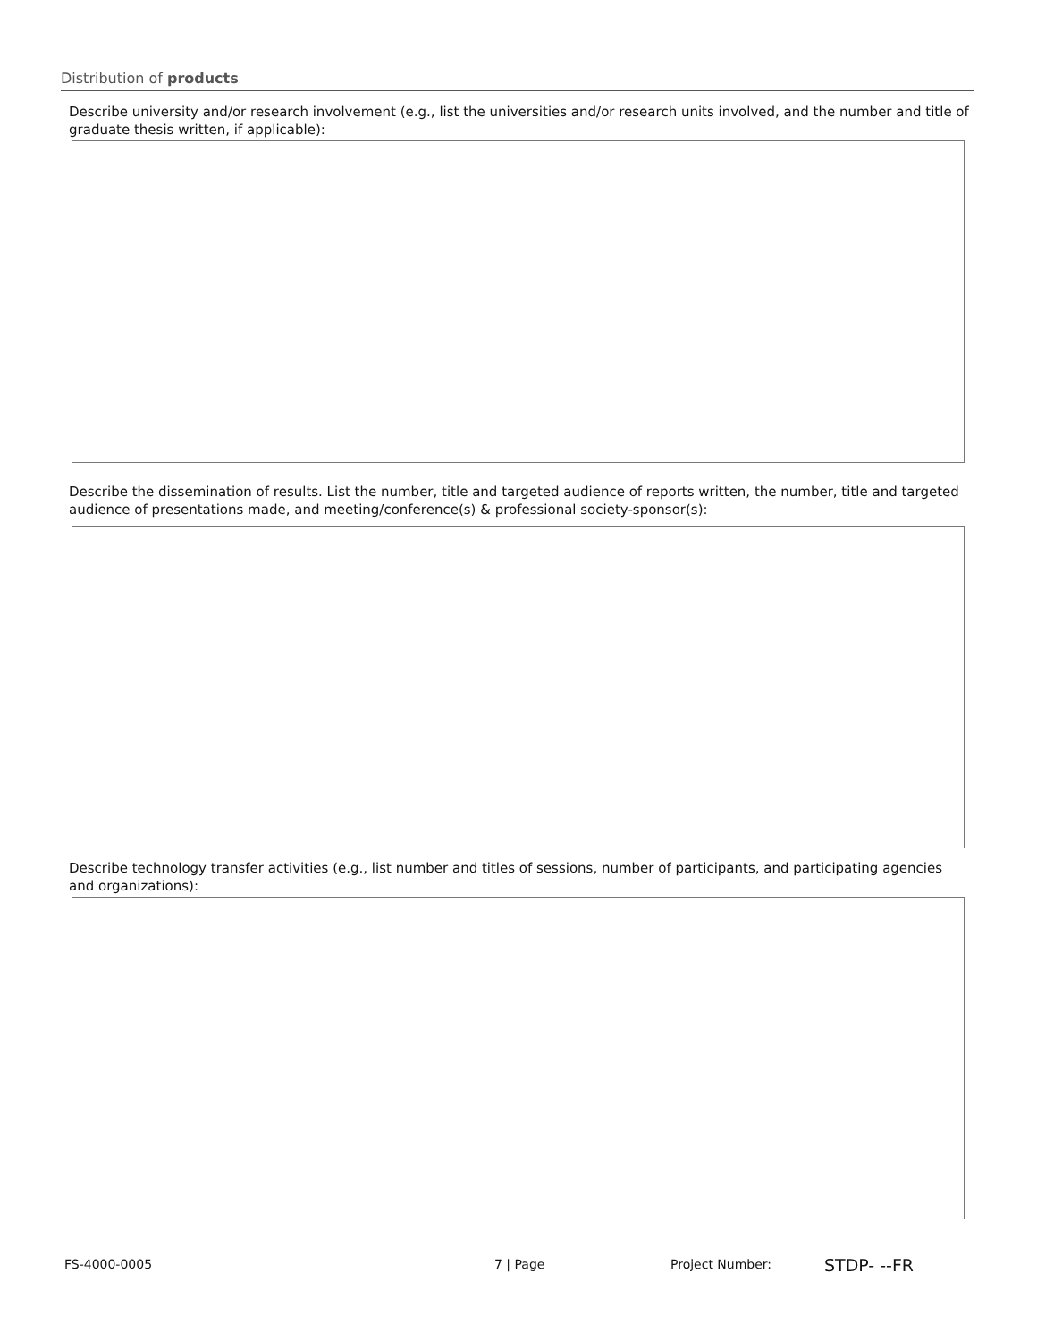Distribution of products
Describe university and/or research involvement (e.g., list the universities and/or research units involved, and the number and title of graduate thesis written, if applicable):
Describe the dissemination of results. List the number, title and targeted audience of reports written, the number, title and targeted audience of presentations made, and meeting/conference(s) & professional society-sponsor(s):
Describe technology transfer activities (e.g., list number and titles of sessions, number of participants, and participating agencies and organizations):
FS-4000-0005 7 | Page Project Number: STDP- --FR